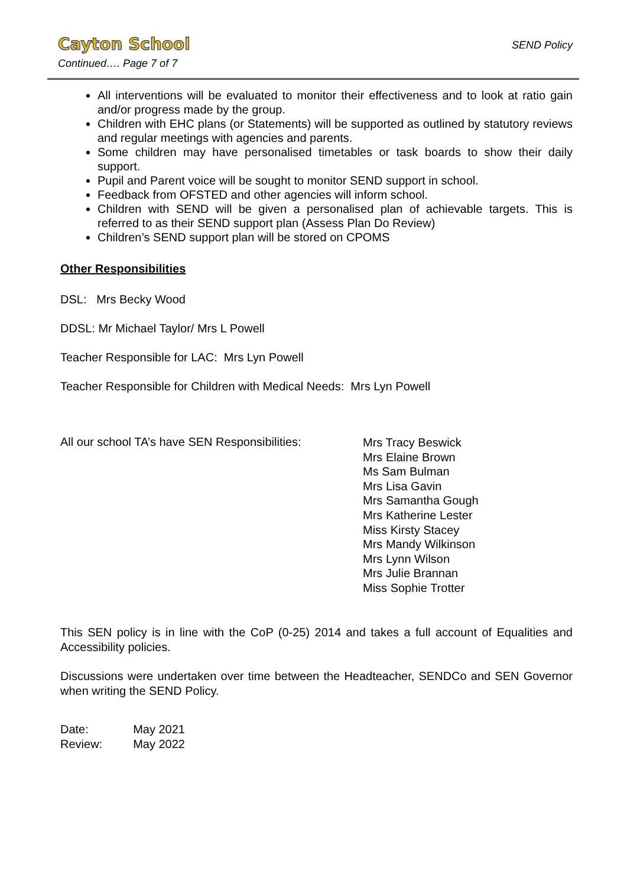Cayton School
SEND Policy
Continued…. Page 7 of 7
All interventions will be evaluated to monitor their effectiveness and to look at ratio gain and/or progress made by the group.
Children with EHC plans (or Statements) will be supported as outlined by statutory reviews and regular meetings with agencies and parents.
Some children may have personalised timetables or task boards to show their daily support.
Pupil and Parent voice will be sought to monitor SEND support in school.
Feedback from OFSTED and other agencies will inform school.
Children with SEND will be given a personalised plan of achievable targets. This is referred to as their SEND support plan (Assess Plan Do Review)
Children’s SEND support plan will be stored on CPOMS
Other Responsibilities
DSL: Mrs Becky Wood
DDSL: Mr Michael Taylor/ Mrs L Powell
Teacher Responsible for LAC: Mrs Lyn Powell
Teacher Responsible for Children with Medical Needs: Mrs Lyn Powell
All our school TA’s have SEN Responsibilities:
Mrs Tracy Beswick
Mrs Elaine Brown
Ms Sam Bulman
Mrs Lisa Gavin
Mrs Samantha Gough
Mrs Katherine Lester
Miss Kirsty Stacey
Mrs Mandy Wilkinson
Mrs Lynn Wilson
Mrs Julie Brannan
Miss Sophie Trotter
This SEN policy is in line with the CoP (0-25) 2014 and takes a full account of Equalities and Accessibility policies.
Discussions were undertaken over time between the Headteacher, SENDCo and SEN Governor when writing the SEND Policy.
| Date: | May 2021 |
| Review: | May 2022 |